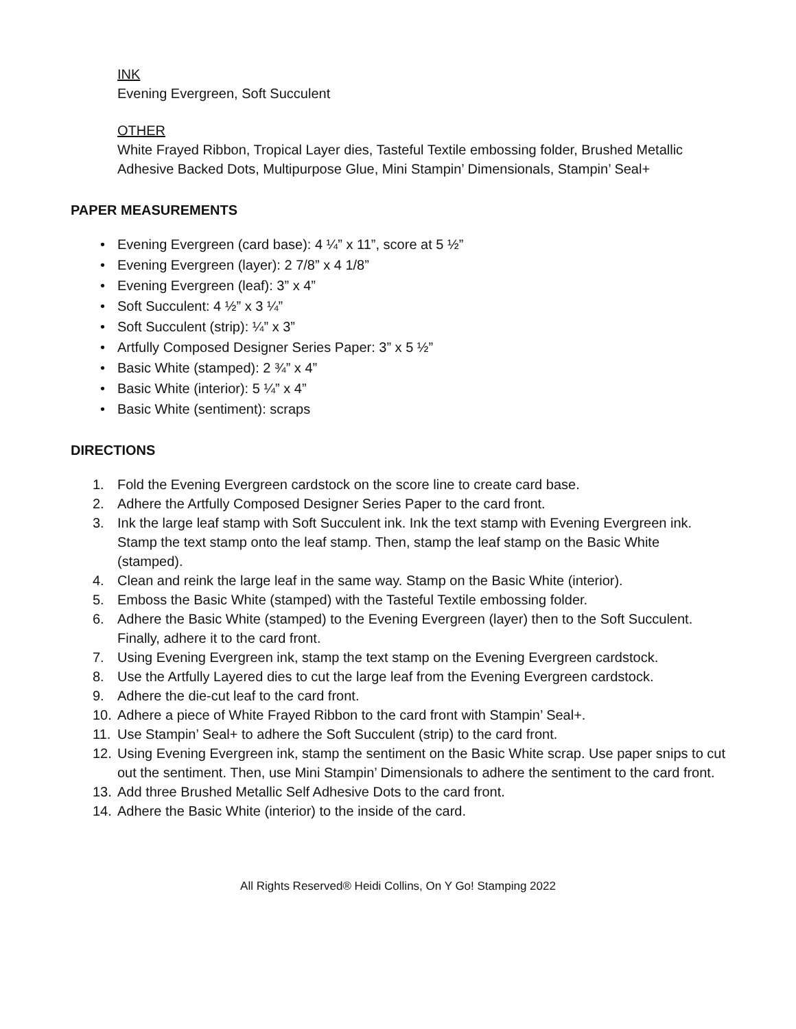INK
Evening Evergreen, Soft Succulent
OTHER
White Frayed Ribbon, Tropical Layer dies, Tasteful Textile embossing folder, Brushed Metallic Adhesive Backed Dots, Multipurpose Glue, Mini Stampin’ Dimensionals, Stampin’ Seal+
PAPER MEASUREMENTS
• Evening Evergreen (card base): 4 ¼” x 11”, score at 5 ½”
• Evening Evergreen (layer): 2 7/8” x 4 1/8”
• Evening Evergreen (leaf): 3” x 4”
• Soft Succulent: 4 ½” x 3 ¼”
• Soft Succulent (strip): ¼” x 3”
• Artfully Composed Designer Series Paper: 3” x 5 ½”
• Basic White (stamped): 2 ¾” x 4”
• Basic White (interior): 5 ¼” x 4”
• Basic White (sentiment): scraps
DIRECTIONS
1. Fold the Evening Evergreen cardstock on the score line to create card base.
2. Adhere the Artfully Composed Designer Series Paper to the card front.
3. Ink the large leaf stamp with Soft Succulent ink. Ink the text stamp with Evening Evergreen ink. Stamp the text stamp onto the leaf stamp. Then, stamp the leaf stamp on the Basic White (stamped).
4. Clean and reink the large leaf in the same way. Stamp on the Basic White (interior).
5. Emboss the Basic White (stamped) with the Tasteful Textile embossing folder.
6. Adhere the Basic White (stamped) to the Evening Evergreen (layer) then to the Soft Succulent. Finally, adhere it to the card front.
7. Using Evening Evergreen ink, stamp the text stamp on the Evening Evergreen cardstock.
8. Use the Artfully Layered dies to cut the large leaf from the Evening Evergreen cardstock.
9. Adhere the die-cut leaf to the card front.
10. Adhere a piece of White Frayed Ribbon to the card front with Stampin’ Seal+.
11. Use Stampin’ Seal+ to adhere the Soft Succulent (strip) to the card front.
12. Using Evening Evergreen ink, stamp the sentiment on the Basic White scrap. Use paper snips to cut out the sentiment. Then, use Mini Stampin’ Dimensionals to adhere the sentiment to the card front.
13. Add three Brushed Metallic Self Adhesive Dots to the card front.
14. Adhere the Basic White (interior) to the inside of the card.
All Rights Reserved® Heidi Collins, On Y Go! Stamping 2022